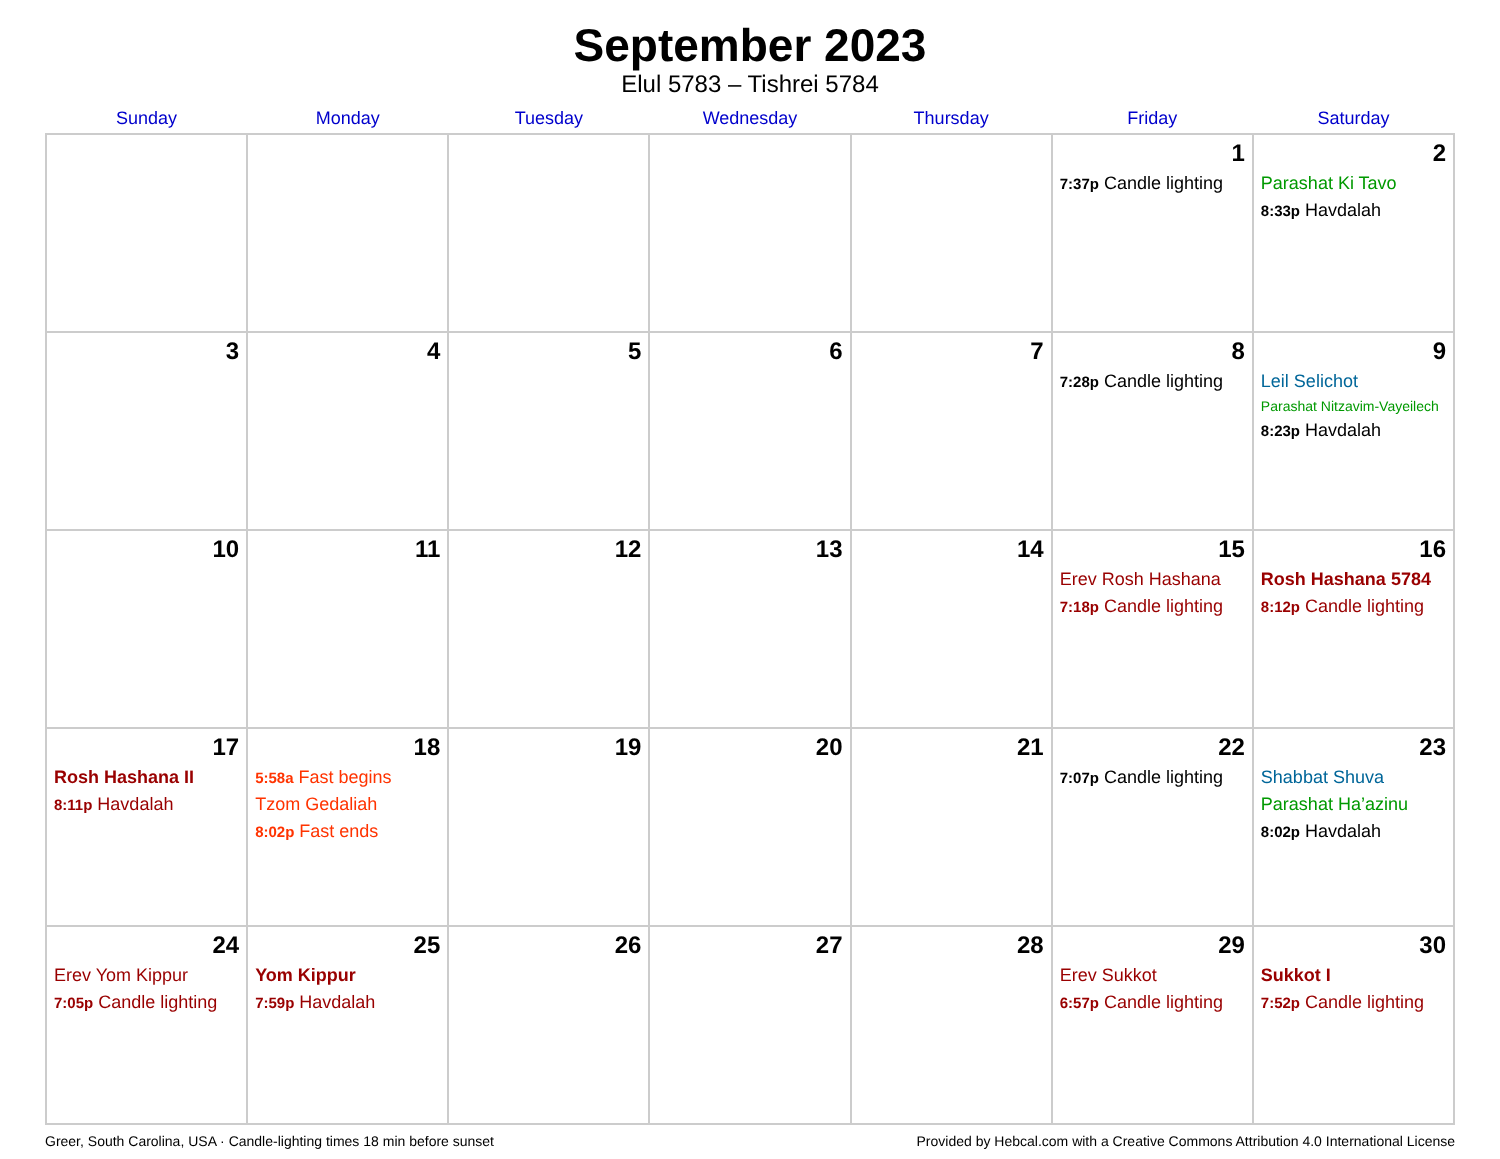September 2023
Elul 5783 – Tishrei 5784
| Sunday | Monday | Tuesday | Wednesday | Thursday | Friday | Saturday |
| --- | --- | --- | --- | --- | --- | --- |
| | | | | | 1 7:37p Candle lighting | 2 Parashat Ki Tavo 8:33p Havdalah |
| 3 | 4 | 5 | 6 | 7 | 8 7:28p Candle lighting | 9 Leil Selichot Parashat Nitzavim-Vayeilech 8:23p Havdalah |
| 10 | 11 | 12 | 13 | 14 | 15 Erev Rosh Hashana 7:18p Candle lighting | 16 Rosh Hashana 5784 8:12p Candle lighting |
| 17 Rosh Hashana II 8:11p Havdalah | 18 5:58a Fast begins Tzom Gedaliah 8:02p Fast ends | 19 | 20 | 21 | 22 7:07p Candle lighting | 23 Shabbat Shuva Parashat Ha’azinu 8:02p Havdalah |
| 24 Erev Yom Kippur 7:05p Candle lighting | 25 Yom Kippur 7:59p Havdalah | 26 | 27 | 28 | 29 Erev Sukkot 6:57p Candle lighting | 30 Sukkot I 7:52p Candle lighting |
Greer, South Carolina, USA · Candle-lighting times 18 min before sunset Provided by Hebcal.com with a Creative Commons Attribution 4.0 International License